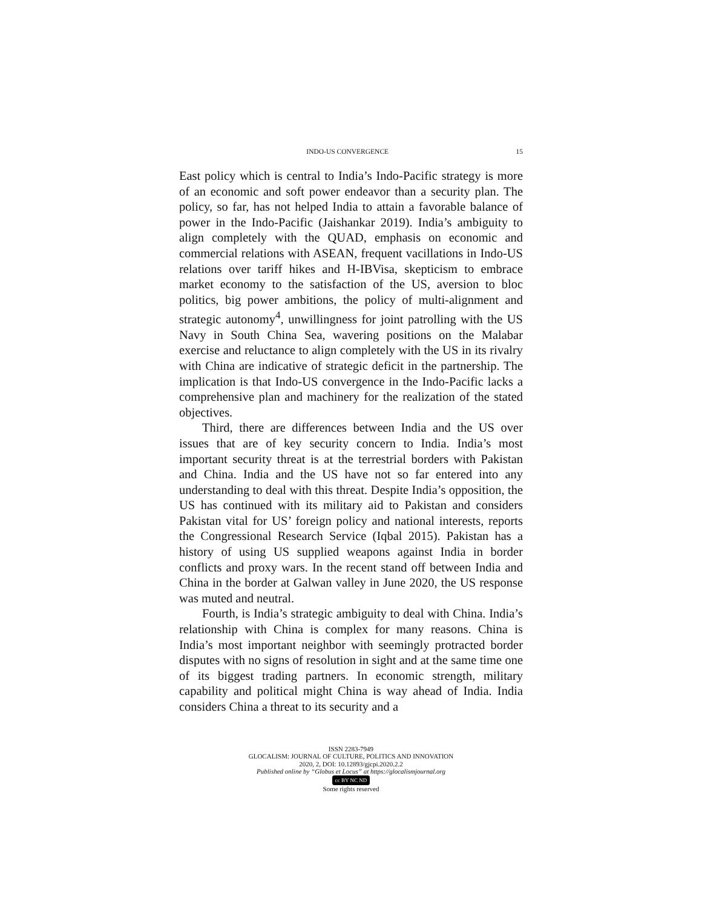INDO-US CONVERGENCE 15
East policy which is central to India’s Indo-Pacific strategy is more of an economic and soft power endeavor than a security plan. The policy, so far, has not helped India to attain a favorable balance of power in the Indo-Pacific (Jaishankar 2019). India’s ambiguity to align completely with the QUAD, emphasis on economic and commercial relations with ASEAN, frequent vacillations in Indo-US relations over tariff hikes and H-IBVisa, skepticism to embrace market economy to the satisfaction of the US, aversion to bloc politics, big power ambitions, the policy of multi-alignment and strategic autonomy<sup>4</sup>, unwillingness for joint patrolling with the US Navy in South China Sea, wavering positions on the Malabar exercise and reluctance to align completely with the US in its rivalry with China are indicative of strategic deficit in the partnership. The implication is that Indo-US convergence in the Indo-Pacific lacks a comprehensive plan and machinery for the realization of the stated objectives.
Third, there are differences between India and the US over issues that are of key security concern to India. India’s most important security threat is at the terrestrial borders with Pakistan and China. India and the US have not so far entered into any understanding to deal with this threat. Despite India’s opposition, the US has continued with its military aid to Pakistan and considers Pakistan vital for US’ foreign policy and national interests, reports the Congressional Research Service (Iqbal 2015). Pakistan has a history of using US supplied weapons against India in border conflicts and proxy wars. In the recent stand off between India and China in the border at Galwan valley in June 2020, the US response was muted and neutral.
Fourth, is India’s strategic ambiguity to deal with China. India’s relationship with China is complex for many reasons. China is India’s most important neighbor with seemingly protracted border disputes with no signs of resolution in sight and at the same time one of its biggest trading partners. In economic strength, military capability and political might China is way ahead of India. India considers China a threat to its security and a
ISSN 2283-7949
GLOCALISM: JOURNAL OF CULTURE, POLITICS AND INNOVATION
2020, 2, DOI: 10.12893/gjcpi.2020.2.2
Published online by “Globus et Locus” at https://glocalismjournal.org
cc BY NC ND
Some rights reserved